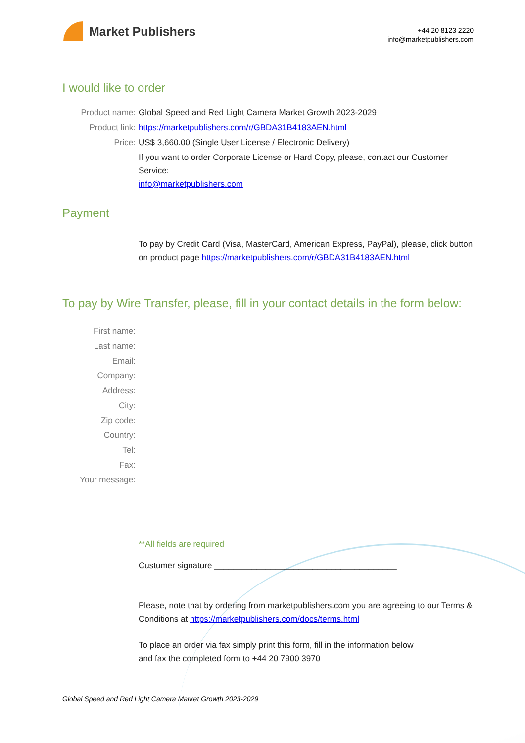Market Publishers
+44 20 8123 2220
info@marketpublishers.com
I would like to order
Product name: Global Speed and Red Light Camera Market Growth 2023-2029
Product link: https://marketpublishers.com/r/GBDA31B4183AEN.html
Price: US$ 3,660.00 (Single User License / Electronic Delivery)
If you want to order Corporate License or Hard Copy, please, contact our Customer Service:
info@marketpublishers.com
Payment
To pay by Credit Card (Visa, MasterCard, American Express, PayPal), please, click button on product page https://marketpublishers.com/r/GBDA31B4183AEN.html
To pay by Wire Transfer, please, fill in your contact details in the form below:
First name:
Last name:
Email:
Company:
Address:
City:
Zip code:
Country:
Tel:
Fax:
Your message:
**All fields are required
Custumer signature _______________________________________
Please, note that by ordering from marketpublishers.com you are agreeing to our Terms & Conditions at https://marketpublishers.com/docs/terms.html
To place an order via fax simply print this form, fill in the information below
and fax the completed form to +44 20 7900 3970
Global Speed and Red Light Camera Market Growth 2023-2029